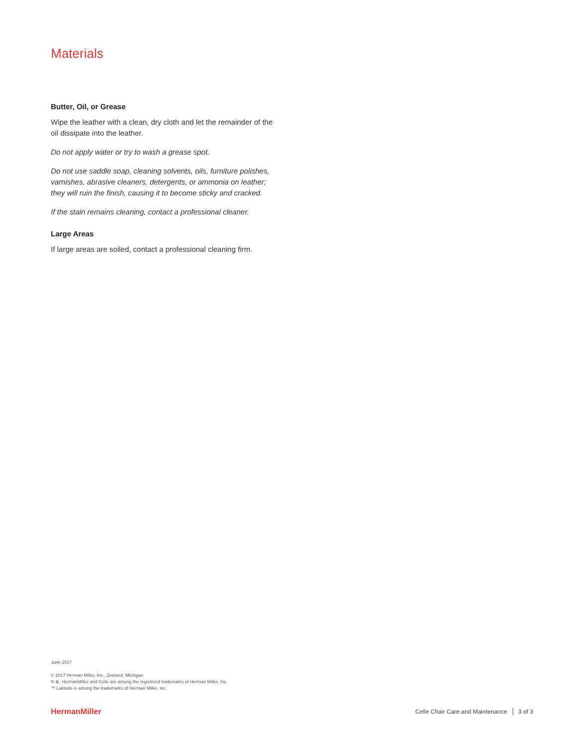Materials
Butter, Oil, or Grease
Wipe the leather with a clean, dry cloth and let the remainder of the oil dissipate into the leather.
Do not apply water or try to wash a grease spot.
Do not use saddle soap, cleaning solvents, oils, furniture polishes, varnishes, abrasive cleaners, detergents, or ammonia on leather; they will ruin the finish, causing it to become sticky and cracked.
If the stain remains cleaning, contact a professional cleaner.
Large Areas
If large areas are soiled, contact a professional cleaning firm.
June 2017
© 2017 Herman Miller, Inc., Zeeland, Michigan
® ⊕, HermanMiller and Celle are among the registered trademarks of Herman Miller, Inc.
™ Latitude is among the trademarks of Herman Miller, Inc.
HermanMiller
Celle Chair Care and Maintenance 3 of 3